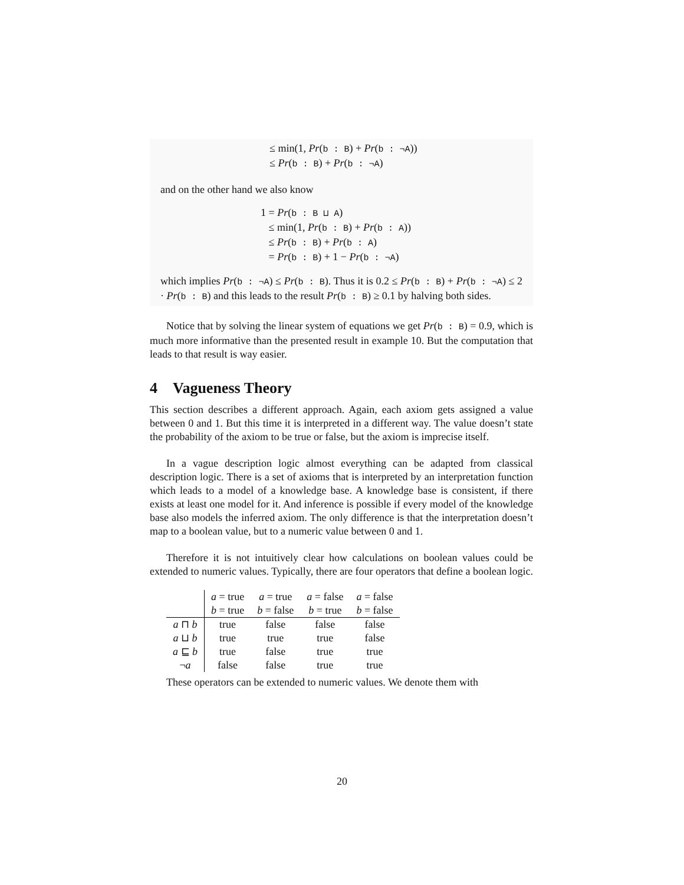≤ min(1, Pr(b : B) + Pr(b : ¬A))
≤ Pr(b : B) + Pr(b : ¬A)
and on the other hand we also know
1 = Pr(b : B ⊔ A)
≤ min(1, Pr(b : B) + Pr(b : A))
≤ Pr(b : B) + Pr(b : A)
= Pr(b : B) + 1 − Pr(b : ¬A)
which implies Pr(b : ¬A) ≤ Pr(b : B). Thus it is 0.2 ≤ Pr(b : B) + Pr(b : ¬A) ≤ 2 · Pr(b : B) and this leads to the result Pr(b : B) ≥ 0.1 by halving both sides.
Notice that by solving the linear system of equations we get Pr(b : B) = 0.9, which is much more informative than the presented result in example 10. But the computation that leads to that result is way easier.
4 Vagueness Theory
This section describes a different approach. Again, each axiom gets assigned a value between 0 and 1. But this time it is interpreted in a different way. The value doesn’t state the probability of the axiom to be true or false, but the axiom is imprecise itself.
In a vague description logic almost everything can be adapted from classical description logic. There is a set of axioms that is interpreted by an interpretation function which leads to a model of a knowledge base. A knowledge base is consistent, if there exists at least one model for it. And inference is possible if every model of the knowledge base also models the inferred axiom. The only difference is that the interpretation doesn’t map to a boolean value, but to a numeric value between 0 and 1.
Therefore it is not intuitively clear how calculations on boolean values could be extended to numeric values. Typically, there are four operators that define a boolean logic.
| | a = true | a = true | a = false | a = false |
| --- | --- | --- | --- | --- |
| | b = true | b = false | b = true | b = false |
| a ⊓ b | true | false | false | false |
| a ⊔ b | true | true | true | false |
| a ⊑ b | true | false | true | true |
| ¬ a | false | false | true | true |
These operators can be extended to numeric values. We denote them with
20